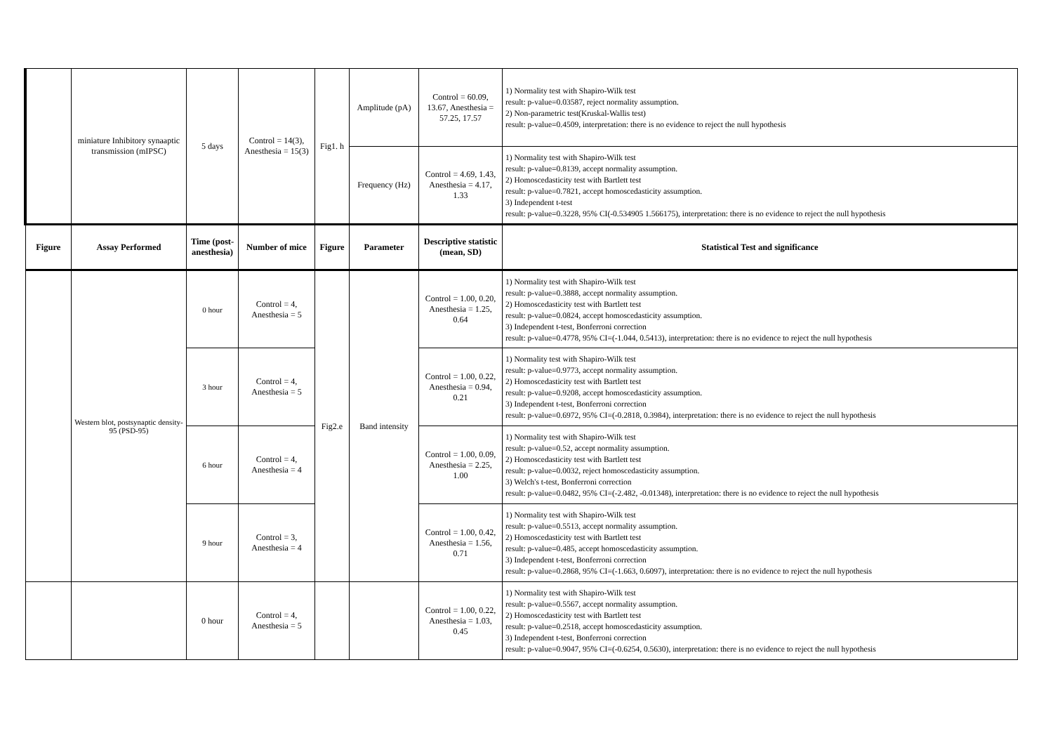| | miniature Inhibitory synaaptic transmission (mIPSC) | 5 days | Control = 14(3), Anesthesia = 15(3) | Fig1. h | Amplitude (pA) | Control = 60.09, 13.67, Anesthesia = 57.25, 17.57 | 1) Normality test with Shapiro-Wilk test result: p-value=0.03587, reject normality assumption. 2) Non-parametric test(Kruskal-Wallis test) result: p-value=0.4509, interpretation: there is no evidence to reject the null hypothesis |
| | | | | | Frequency (Hz) | Control = 4.69, 1.43, Anesthesia = 4.17, 1.33 | 1) Normality test with Shapiro-Wilk test result: p-value=0.8139, accept normality assumption. 2) Homoscedasticity test with Bartlett test result: p-value=0.7821, accept homoscedasticity assumption. 3) Independent t-test result: p-value=0.3228, 95% CI(-0.534905 1.566175), interpretation: there is no evidence to reject the null hypothesis |
| Figure | Assay Performed | Time (post-anesthesia) | Number of mice | Figure | Parameter | Descriptive statistic (mean, SD) | Statistical Test and significance |
| | Western blot, postsynaptic density-95 (PSD-95) | 0 hour | Control = 4, Anesthesia = 5 | Fig2.e | Band intensity | Control = 1.00, 0.20, Anesthesia = 1.25, 0.64 | 1) Normality test with Shapiro-Wilk test result: p-value=0.3888, accept normality assumption. 2) Homoscedasticity test with Bartlett test result: p-value=0.0824, accept homoscedasticity assumption. 3) Independent t-test, Bonferroni correction result: p-value=0.4778, 95% CI=(-1.044, 0.5413), interpretation: there is no evidence to reject the null hypothesis |
| | | 3 hour | Control = 4, Anesthesia = 5 | | | Control = 1.00, 0.22, Anesthesia = 0.94, 0.21 | 1) Normality test with Shapiro-Wilk test result: p-value=0.9773, accept normality assumption. 2) Homoscedasticity test with Bartlett test result: p-value=0.9208, accept homoscedasticity assumption. 3) Independent t-test, Bonferroni correction result: p-value=0.6972, 95% CI=(-0.2818, 0.3984), interpretation: there is no evidence to reject the null hypothesis |
| | | 6 hour | Control = 4, Anesthesia = 4 | | | Control = 1.00, 0.09, Anesthesia = 2.25, 1.00 | 1) Normality test with Shapiro-Wilk test result: p-value=0.52, accept normality assumption. 2) Homoscedasticity test with Bartlett test result: p-value=0.0032, reject homoscedasticity assumption. 3) Welch's t-test, Bonferroni correction result: p-value=0.0482, 95% CI=(-2.482, -0.01348), interpretation: there is no evidence to reject the null hypothesis |
| | | 9 hour | Control = 3, Anesthesia = 4 | | | Control = 1.00, 0.42, Anesthesia = 1.56, 0.71 | 1) Normality test with Shapiro-Wilk test result: p-value=0.5513, accept normality assumption. 2) Homoscedasticity test with Bartlett test result: p-value=0.485, accept homoscedasticity assumption. 3) Independent t-test, Bonferroni correction result: p-value=0.2868, 95% CI=(-1.663, 0.6097), interpretation: there is no evidence to reject the null hypothesis |
| | | 0 hour | Control = 4, Anesthesia = 5 | | | Control = 1.00, 0.22, Anesthesia = 1.03, 0.45 | 1) Normality test with Shapiro-Wilk test result: p-value=0.5567, accept normality assumption. 2) Homoscedasticity test with Bartlett test result: p-value=0.2518, accept homoscedasticity assumption. 3) Independent t-test, Bonferroni correction result: p-value=0.9047, 95% CI=(-0.6254, 0.5630), interpretation: there is no evidence to reject the null hypothesis |